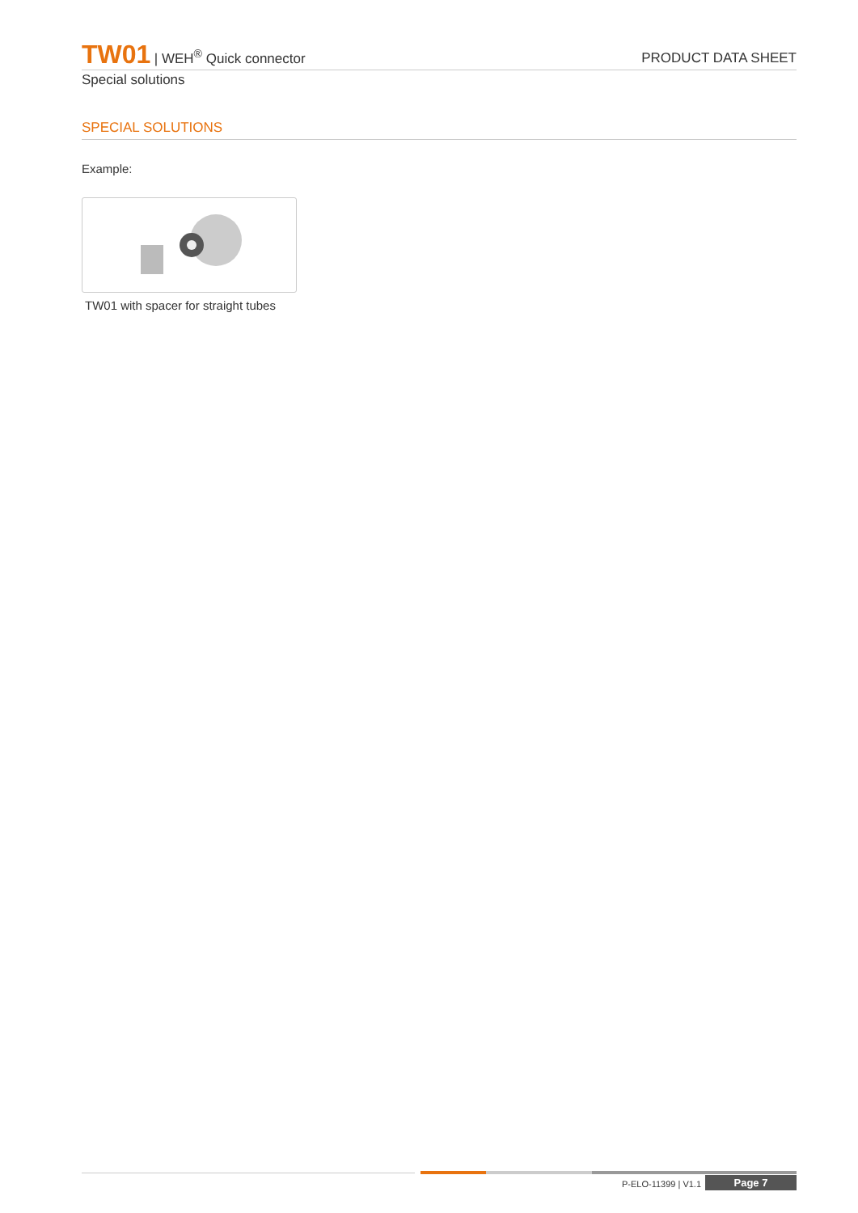TW01 | WEH<sup>®</sup> Quick connector
PRODUCT DATA SHEET
Special solutions
SPECIAL SOLUTIONS
Example:
TW01 with spacer for straight tubes
P-ELO-11399 | V1.1 Page 7